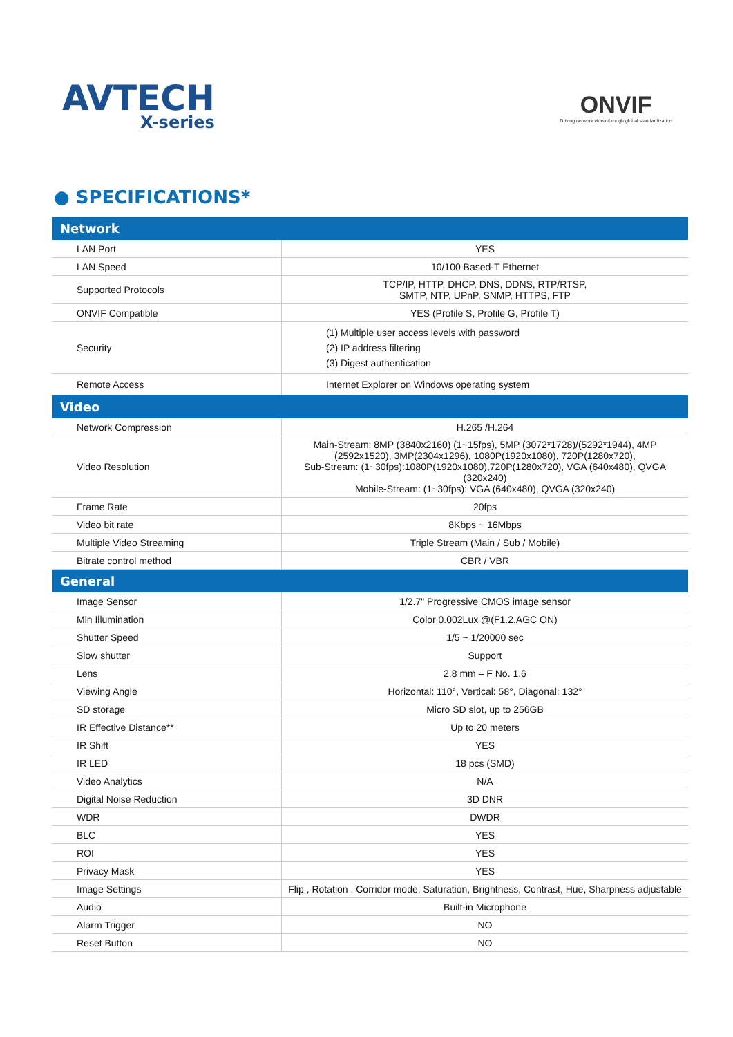AVTECH
X-series
ONVIF
Driving network video through global standardization
● SPECIFICATIONS*
| Network | |
| --- | --- |
| LAN Port | YES |
| LAN Speed | 10/100 Based-T Ethernet |
| Supported Protocols | TCP/IP, HTTP, DHCP, DNS, DDNS, RTP/RTSP, SMTP, NTP, UPnP, SNMP, HTTPS, FTP |
| ONVIF Compatible | YES (Profile S, Profile G, Profile T) |
| Security | (1) Multiple user access levels with password (2) IP address filtering (3) Digest authentication |
| Remote Access | Internet Explorer on Windows operating system |
| Video | |
| Network Compression | H.265 /H.264 |
| Video Resolution | Main-Stream: 8MP (3840x2160) (1~15fps), 5MP (3072*1728)/(5292*1944), 4MP (2592x1520), 3MP(2304x1296), 1080P(1920x1080), 720P(1280x720), Sub-Stream: (1~30fps):1080P(1920x1080),720P(1280x720), VGA (640x480), QVGA (320x240) Mobile-Stream: (1~30fps): VGA (640x480), QVGA (320x240) |
| Frame Rate | 20fps |
| Video bit rate | 8Kbps ~ 16Mbps |
| Multiple Video Streaming | Triple Stream (Main / Sub / Mobile) |
| Bitrate control method | CBR / VBR |
| General | |
| Image Sensor | 1/2.7" Progressive CMOS image sensor |
| Min Illumination | Color 0.002Lux @(F1.2,AGC ON) |
| Shutter Speed | 1/5 ~ 1/20000 sec |
| Slow shutter | Support |
| Lens | 2.8 mm – F No. 1.6 |
| Viewing Angle | Horizontal: 110°, Vertical: 58°, Diagonal: 132° |
| SD storage | Micro SD slot, up to 256GB |
| IR Effective Distance** | Up to 20 meters |
| IR Shift | YES |
| IR LED | 18 pcs (SMD) |
| Video Analytics | N/A |
| Digital Noise Reduction | 3D DNR |
| WDR | DWDR |
| BLC | YES |
| ROI | YES |
| Privacy Mask | YES |
| Image Settings | Flip , Rotation , Corridor mode, Saturation, Brightness, Contrast, Hue, Sharpness adjustable |
| Audio | Built-in Microphone |
| Alarm Trigger | NO |
| Reset Button | NO |